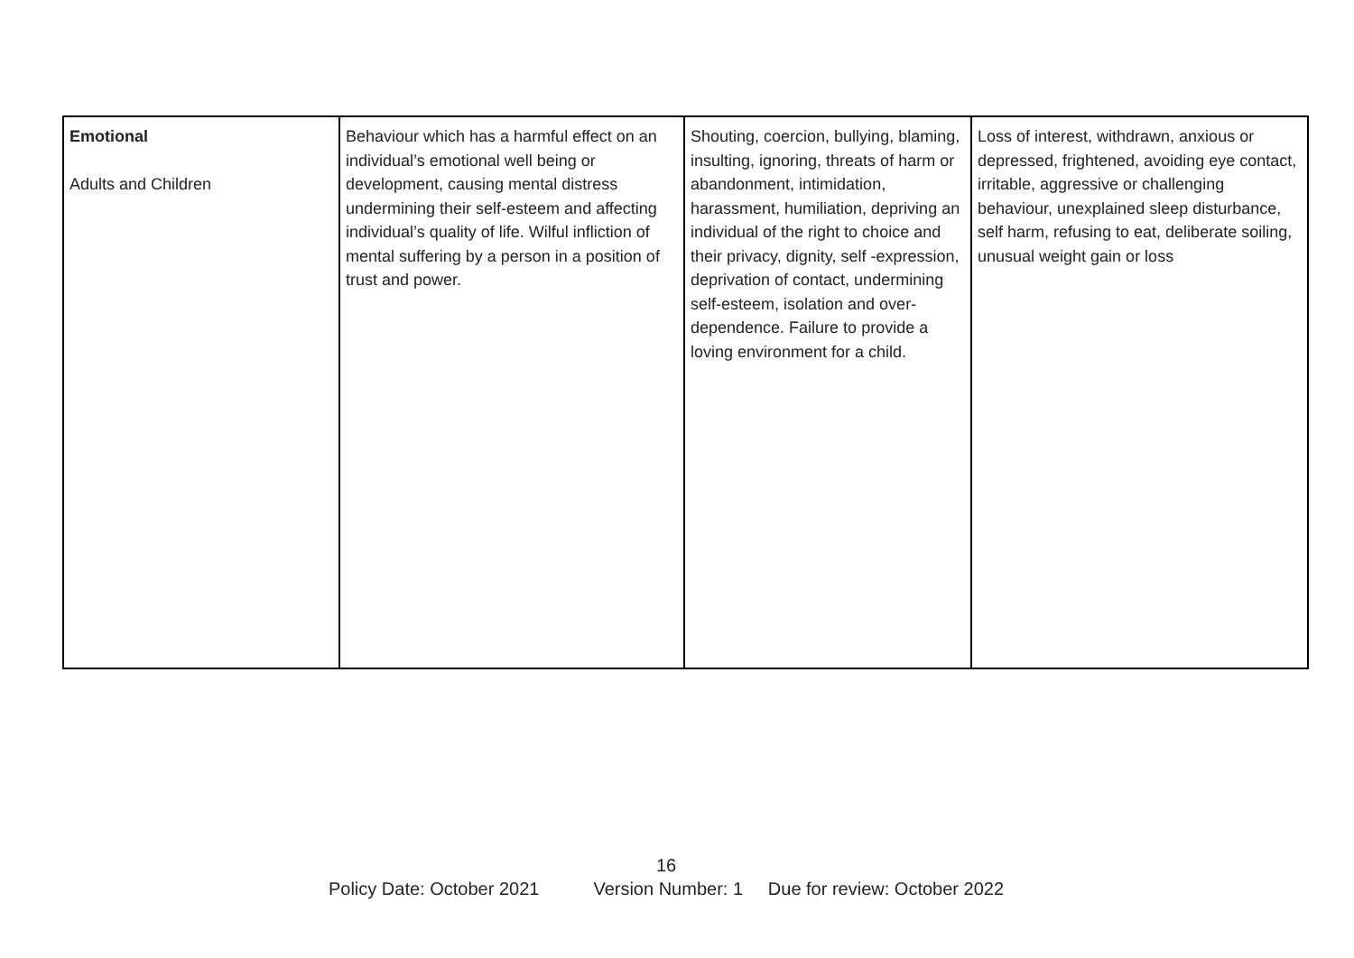| Emotional Adults and Children | Behaviour which has a harmful effect on an individual’s emotional well being or development, causing mental distress undermining their self-esteem and affecting individual’s quality of life. Wilful infliction of mental suffering by a person in a position of trust and power. | Shouting, coercion, bullying, blaming, insulting, ignoring, threats of harm or abandonment, intimidation, harassment, humiliation, depriving an individual of the right to choice and their privacy, dignity, self -expression, deprivation of contact, undermining self-esteem, isolation and over-dependence. Failure to provide a loving environment for a child. | Loss of interest, withdrawn, anxious or depressed, frightened, avoiding eye contact, irritable, aggressive or challenging behaviour, unexplained sleep disturbance, self harm, refusing to eat, deliberate soiling, unusual weight gain or loss |
16
Policy Date: October 2021 Version Number: 1 Due for review: October 2022